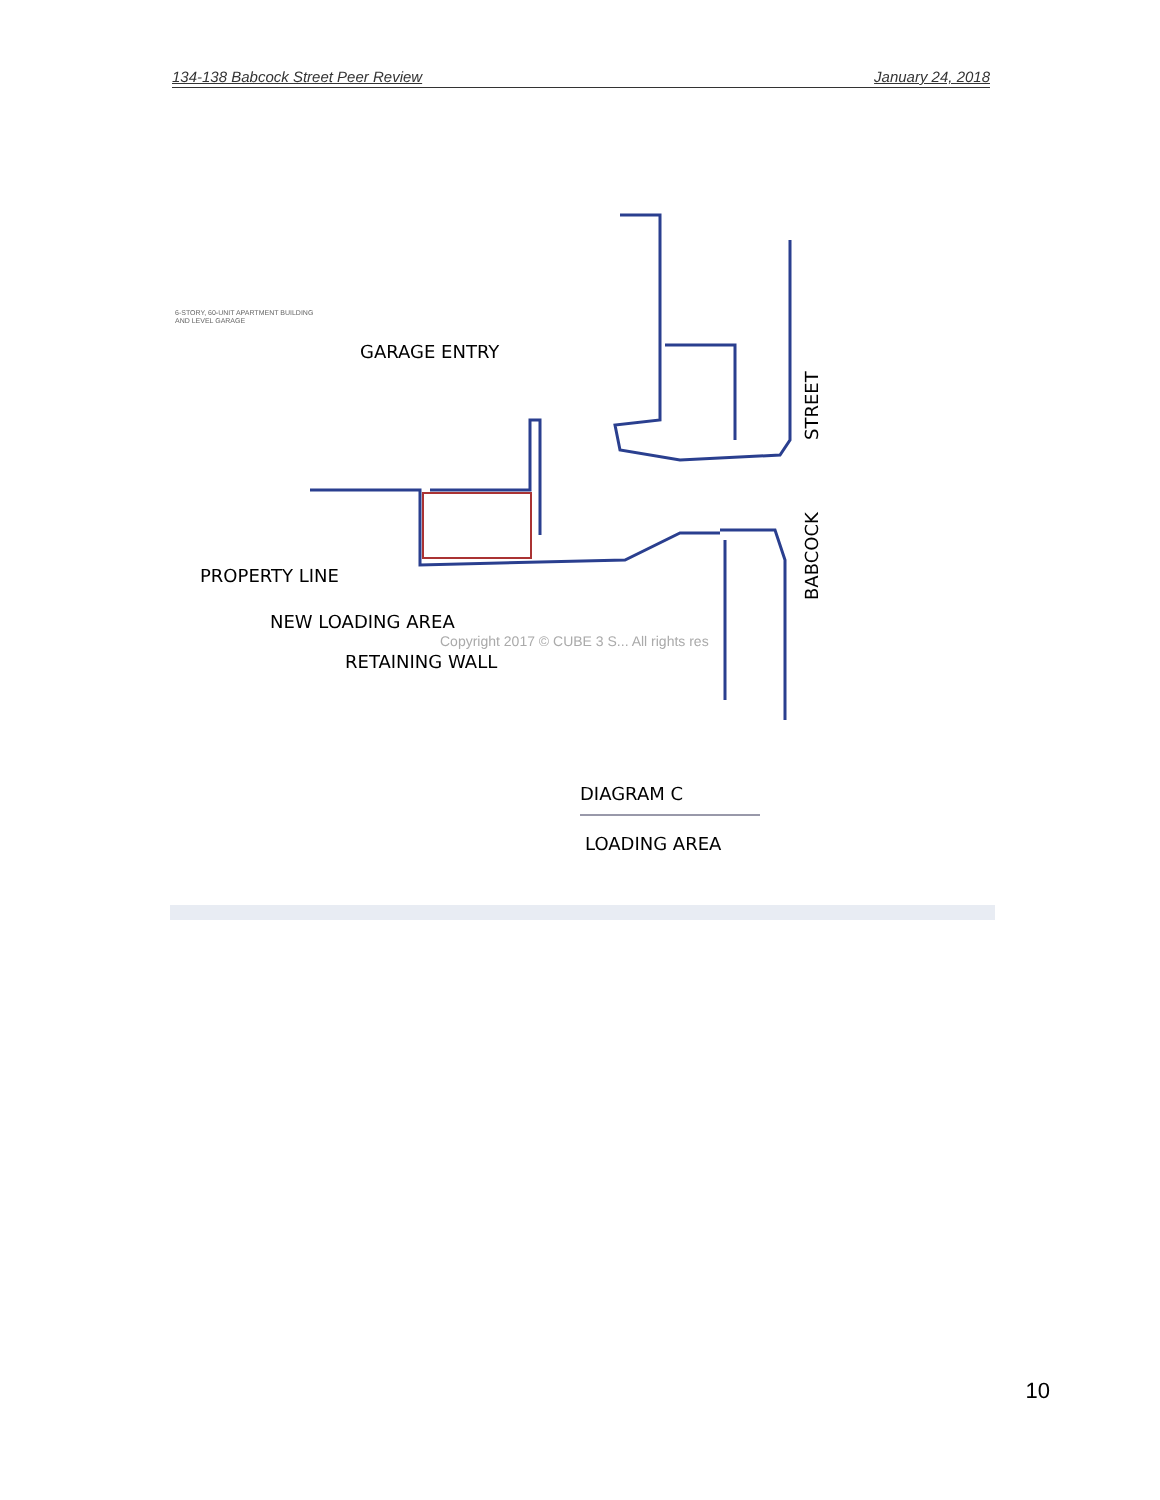134-138 Babcock Street Peer Review January 24, 2018
6-STORY, 60-UNIT APARTMENT BUILDING
AND LEVEL GARAGE
GARAGE ENTRY
PROPERTY LINE
NEW LOADING AREA
RETAINING WALL
Copyright 2017 © CUBE 3 S... All rights res
STREET
BABCOCK
DIAGRAM C
LOADING AREA
10